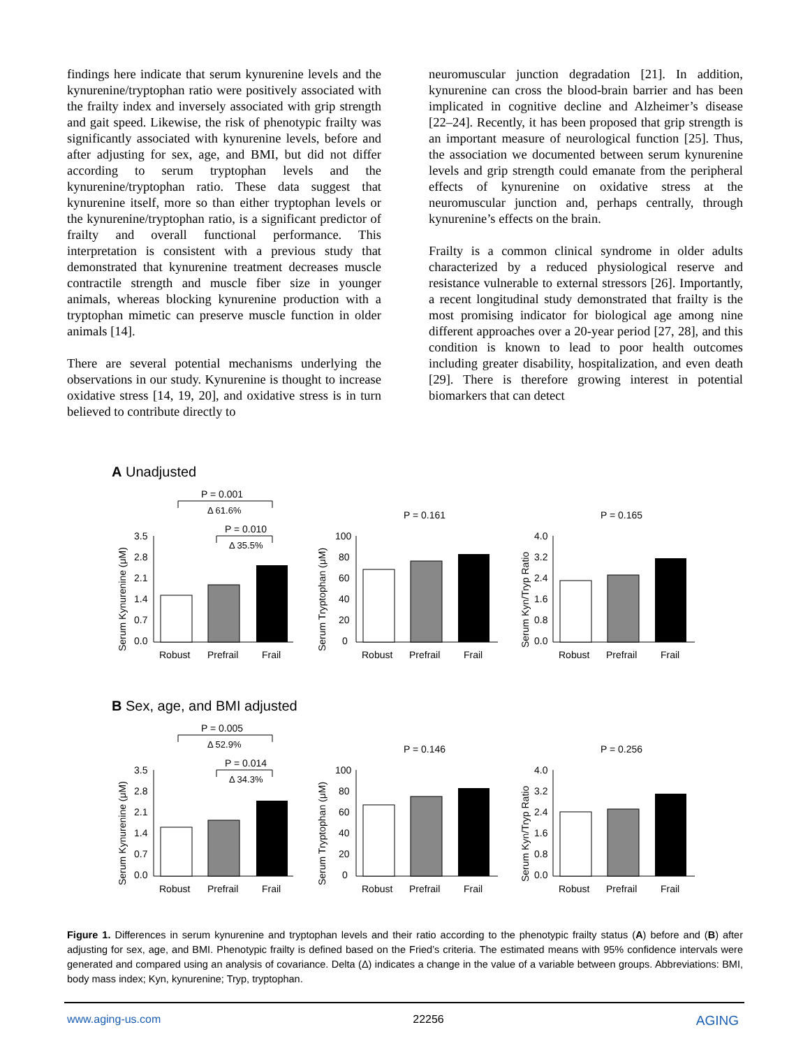findings here indicate that serum kynurenine levels and the kynurenine/tryptophan ratio were positively associated with the frailty index and inversely associated with grip strength and gait speed. Likewise, the risk of phenotypic frailty was significantly associated with kynurenine levels, before and after adjusting for sex, age, and BMI, but did not differ according to serum tryptophan levels and the kynurenine/tryptophan ratio. These data suggest that kynurenine itself, more so than either tryptophan levels or the kynurenine/tryptophan ratio, is a significant predictor of frailty and overall functional performance. This interpretation is consistent with a previous study that demonstrated that kynurenine treatment decreases muscle contractile strength and muscle fiber size in younger animals, whereas blocking kynurenine production with a tryptophan mimetic can preserve muscle function in older animals [14].
There are several potential mechanisms underlying the observations in our study. Kynurenine is thought to increase oxidative stress [14, 19, 20], and oxidative stress is in turn believed to contribute directly to
neuromuscular junction degradation [21]. In addition, kynurenine can cross the blood-brain barrier and has been implicated in cognitive decline and Alzheimer’s disease [22–24]. Recently, it has been proposed that grip strength is an important measure of neurological function [25]. Thus, the association we documented between serum kynurenine levels and grip strength could emanate from the peripheral effects of kynurenine on oxidative stress at the neuromuscular junction and, perhaps centrally, through kynurenine’s effects on the brain.
Frailty is a common clinical syndrome in older adults characterized by a reduced physiological reserve and resistance vulnerable to external stressors [26]. Importantly, a recent longitudinal study demonstrated that frailty is the most promising indicator for biological age among nine different approaches over a 20-year period [27, 28], and this condition is known to lead to poor health outcomes including greater disability, hospitalization, and even death [29]. There is therefore growing interest in potential biomarkers that can detect
A Unadjusted
P = 0.001
Δ 61.6%
P = 0.010
Δ 35.5%
Serum Kynurenine (μM)
3.5
2.8
2.1
1.4
0.7
0.0
Robust
Prefrail
Frail
P = 0.161
Serum Tryptophan (μM)
100
80
60
40
20
0
Robust
Prefrail
Frail
P = 0.165
Serum Kyn/Tryp Ratio
4.0
3.2
2.4
1.6
0.8
0.0
Robust
Prefrail
Frail
B Sex, age, and BMI adjusted
P = 0.005
Δ 52.9%
P = 0.014
Δ 34.3%
Serum Kynurenine (μM)
3.5
2.8
2.1
1.4
0.7
0.0
Robust
Prefrail
Frail
P = 0.146
Serum Tryptophan (μM)
100
80
60
40
20
0
Robust
Prefrail
Frail
P = 0.256
Serum Kyn/Tryp Ratio
4.0
3.2
2.4
1.6
0.8
0.0
Robust
Prefrail
Frail
Figure 1. Differences in serum kynurenine and tryptophan levels and their ratio according to the phenotypic frailty status (A) before and (B) after adjusting for sex, age, and BMI. Phenotypic frailty is defined based on the Fried’s criteria. The estimated means with 95% confidence intervals were generated and compared using an analysis of covariance. Delta (Δ) indicates a change in the value of a variable between groups. Abbreviations: BMI, body mass index; Kyn, kynurenine; Tryp, tryptophan.
www.aging-us.com 22256 AGING